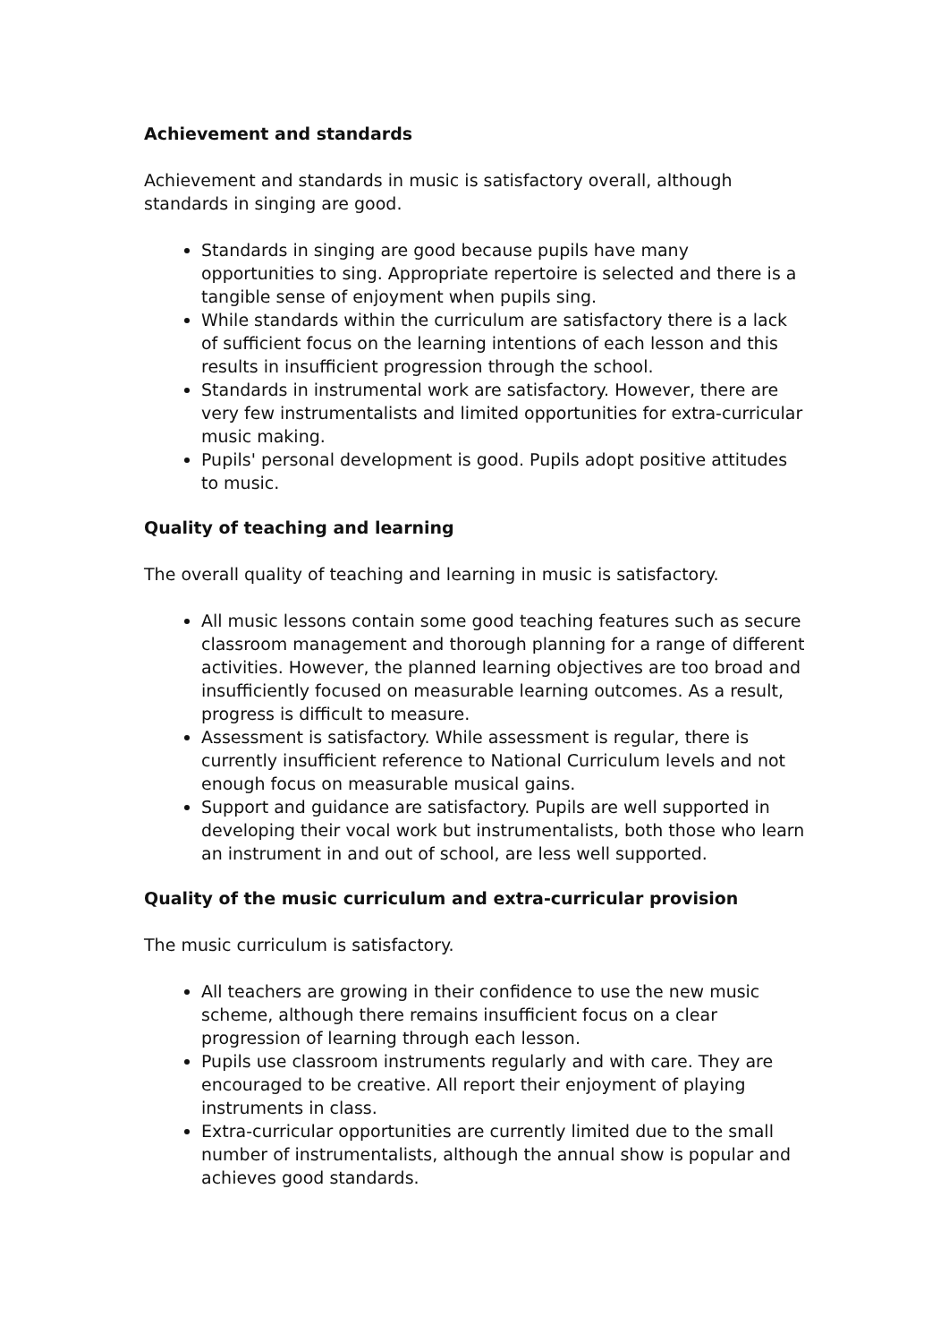Achievement and standards
Achievement and standards in music is satisfactory overall, although standards in singing are good.
Standards in singing are good because pupils have many opportunities to sing. Appropriate repertoire is selected and there is a tangible sense of enjoyment when pupils sing.
While standards within the curriculum are satisfactory there is a lack of sufficient focus on the learning intentions of each lesson and this results in insufficient progression through the school.
Standards in instrumental work are satisfactory. However, there are very few instrumentalists and limited opportunities for extra-curricular music making.
Pupils' personal development is good. Pupils adopt positive attitudes to music.
Quality of teaching and learning
The overall quality of teaching and learning in music is satisfactory.
All music lessons contain some good teaching features such as secure classroom management and thorough planning for a range of different activities. However, the planned learning objectives are too broad and insufficiently focused on measurable learning outcomes. As a result, progress is difficult to measure.
Assessment is satisfactory. While assessment is regular, there is currently insufficient reference to National Curriculum levels and not enough focus on measurable musical gains.
Support and guidance are satisfactory. Pupils are well supported in developing their vocal work but instrumentalists, both those who learn an instrument in and out of school, are less well supported.
Quality of the music curriculum and extra-curricular provision
The music curriculum is satisfactory.
All teachers are growing in their confidence to use the new music scheme, although there remains insufficient focus on a clear progression of learning through each lesson.
Pupils use classroom instruments regularly and with care. They are encouraged to be creative. All report their enjoyment of playing instruments in class.
Extra-curricular opportunities are currently limited due to the small number of instrumentalists, although the annual show is popular and achieves good standards.